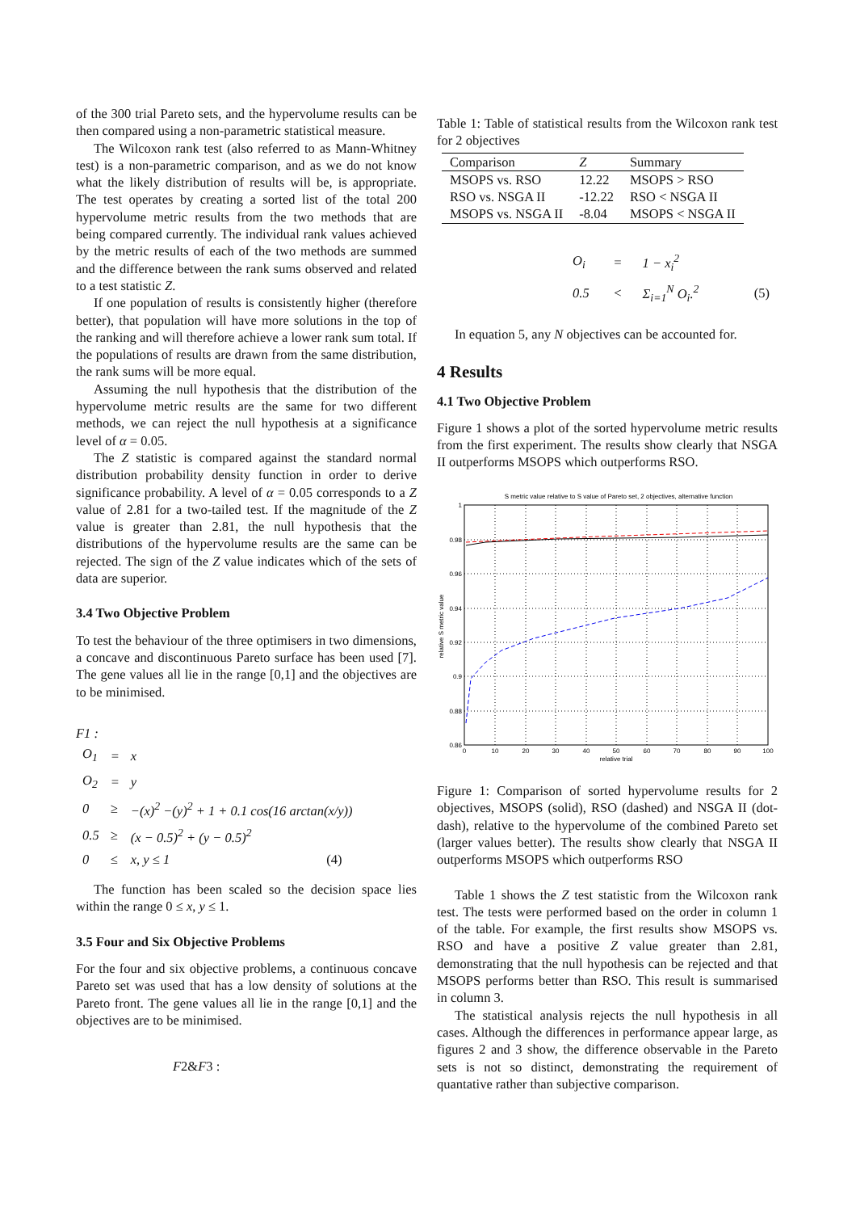of the 300 trial Pareto sets, and the hypervolume results can be then compared using a non-parametric statistical measure.
The Wilcoxon rank test (also referred to as Mann-Whitney test) is a non-parametric comparison, and as we do not know what the likely distribution of results will be, is appropriate. The test operates by creating a sorted list of the total 200 hypervolume metric results from the two methods that are being compared currently. The individual rank values achieved by the metric results of each of the two methods are summed and the difference between the rank sums observed and related to a test statistic Z.
If one population of results is consistently higher (therefore better), that population will have more solutions in the top of the ranking and will therefore achieve a lower rank sum total. If the populations of results are drawn from the same distribution, the rank sums will be more equal.
Assuming the null hypothesis that the distribution of the hypervolume metric results are the same for two different methods, we can reject the null hypothesis at a significance level of α = 0.05.
The Z statistic is compared against the standard normal distribution probability density function in order to derive significance probability. A level of α = 0.05 corresponds to a Z value of 2.81 for a two-tailed test. If the magnitude of the Z value is greater than 2.81, the null hypothesis that the distributions of the hypervolume results are the same can be rejected. The sign of the Z value indicates which of the sets of data are superior.
3.4 Two Objective Problem
To test the behaviour of the three optimisers in two dimensions, a concave and discontinuous Pareto surface has been used [7]. The gene values all lie in the range [0,1] and the objectives are to be minimised.
F1 :
| O<sub>1</sub> | = | x |
| O<sub>2</sub> | = | y |
| 0 | ≥ | −(x)<sup>2</sup> −(y)<sup>2</sup> + 1 + 0.1 cos(16 arctan(x/y)) |
| 0.5 | ≥ | (x − 0.5)<sup>2</sup> + (y − 0.5)<sup>2</sup> |
| 0 | ≤ | x, y ≤ 1 (4) |
The function has been scaled so the decision space lies within the range 0 ≤ x, y ≤ 1.
3.5 Four and Six Objective Problems
For the four and six objective problems, a continuous concave Pareto set was used that has a low density of solutions at the Pareto front. The gene values all lie in the range [0,1] and the objectives are to be minimised.
F2&F3 :
Table 1: Table of statistical results from the Wilcoxon rank test for 2 objectives
| Comparison | Z | Summary |
| --- | --- | --- |
| MSOPS vs. RSO | 12.22 | MSOPS > RSO |
| RSO vs. NSGA II | -12.22 | RSO < NSGA II |
| MSOPS vs. NSGA II | -8.04 | MSOPS < NSGA II |
| O<sub>i</sub> | = | 1 − x<sub>i</sub><sup>2</sup> | |
| 0.5 | < | Σ<sub>i=1</sub><sup>N</sup> O<sub>i</sub>.<sup>2</sup> | (5) |
In equation 5, any N objectives can be accounted for.
4 Results
4.1 Two Objective Problem
Figure 1 shows a plot of the sorted hypervolume metric results from the first experiment. The results show clearly that NSGA II outperforms MSOPS which outperforms RSO.
S metric value relative to S value of Pareto set, 2 objectives, alternative function
1
0.98
0.96
0.94
0.92
0.9
0.88
0.86
0
10
20
30
40
50
60
70
80
90
100
relative trial
relative S metric value
Figure 1: Comparison of sorted hypervolume results for 2 objectives, MSOPS (solid), RSO (dashed) and NSGA II (dot-dash), relative to the hypervolume of the combined Pareto set (larger values better). The results show clearly that NSGA II outperforms MSOPS which outperforms RSO
Table 1 shows the Z test statistic from the Wilcoxon rank test. The tests were performed based on the order in column 1 of the table. For example, the first results show MSOPS vs. RSO and have a positive Z value greater than 2.81, demonstrating that the null hypothesis can be rejected and that MSOPS performs better than RSO. This result is summarised in column 3.
The statistical analysis rejects the null hypothesis in all cases. Although the differences in performance appear large, as figures 2 and 3 show, the difference observable in the Pareto sets is not so distinct, demonstrating the requirement of quantative rather than subjective comparison.